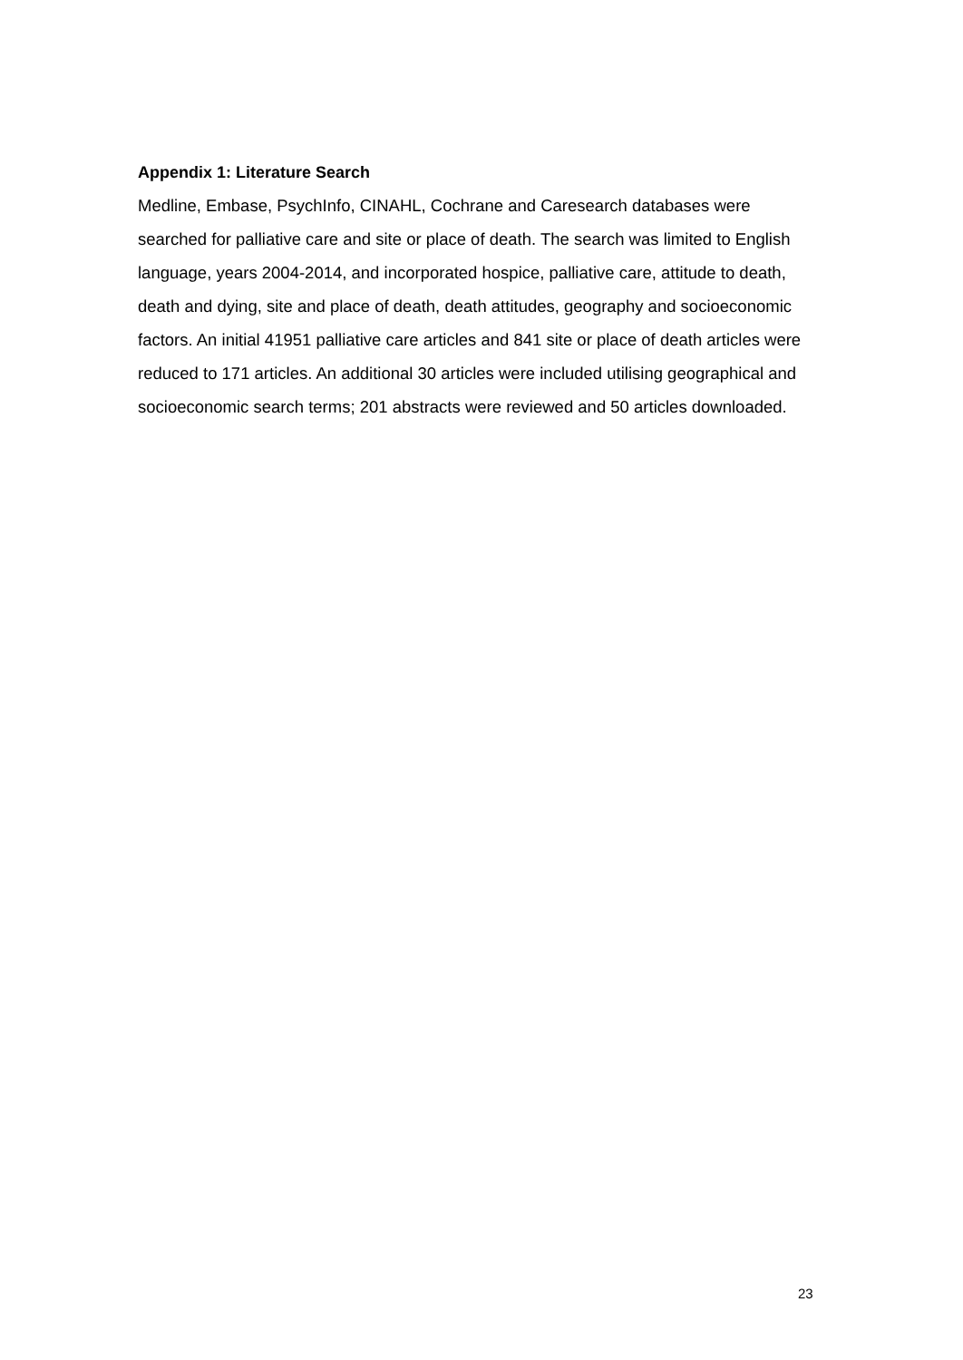Appendix 1: Literature Search
Medline, Embase, PsychInfo, CINAHL, Cochrane and Caresearch databases were searched for palliative care and site or place of death. The search was limited to English language, years 2004-2014, and incorporated hospice, palliative care, attitude to death, death and dying, site and place of death, death attitudes, geography and socioeconomic factors. An initial 41951 palliative care articles and 841 site or place of death articles were reduced to 171 articles. An additional 30 articles were included utilising geographical and socioeconomic search terms; 201 abstracts were reviewed and 50 articles downloaded.
23